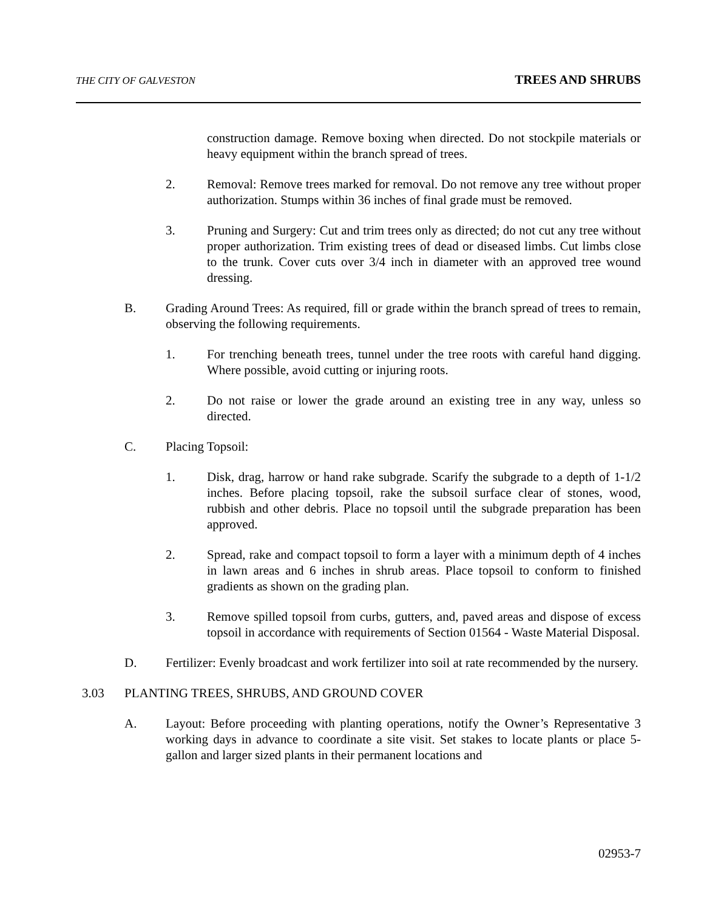THE CITY OF GALVESTON TREES AND SHRUBS
construction damage. Remove boxing when directed. Do not stockpile materials or heavy equipment within the branch spread of trees.
2. Removal: Remove trees marked for removal. Do not remove any tree without proper authorization. Stumps within 36 inches of final grade must be removed.
3. Pruning and Surgery: Cut and trim trees only as directed; do not cut any tree without proper authorization. Trim existing trees of dead or diseased limbs. Cut limbs close to the trunk. Cover cuts over 3/4 inch in diameter with an approved tree wound dressing.
B. Grading Around Trees: As required, fill or grade within the branch spread of trees to remain, observing the following requirements.
1. For trenching beneath trees, tunnel under the tree roots with careful hand digging. Where possible, avoid cutting or injuring roots.
2. Do not raise or lower the grade around an existing tree in any way, unless so directed.
C. Placing Topsoil:
1. Disk, drag, harrow or hand rake subgrade. Scarify the subgrade to a depth of 1-1/2 inches. Before placing topsoil, rake the subsoil surface clear of stones, wood, rubbish and other debris. Place no topsoil until the subgrade preparation has been approved.
2. Spread, rake and compact topsoil to form a layer with a minimum depth of 4 inches in lawn areas and 6 inches in shrub areas. Place topsoil to conform to finished gradients as shown on the grading plan.
3. Remove spilled topsoil from curbs, gutters, and, paved areas and dispose of excess topsoil in accordance with requirements of Section 01564 - Waste Material Disposal.
D. Fertilizer: Evenly broadcast and work fertilizer into soil at rate recommended by the nursery.
3.03 PLANTING TREES, SHRUBS, AND GROUND COVER
A. Layout: Before proceeding with planting operations, notify the Owner’s Representative 3 working days in advance to coordinate a site visit. Set stakes to locate plants or place 5-gallon and larger sized plants in their permanent locations and
02953-7